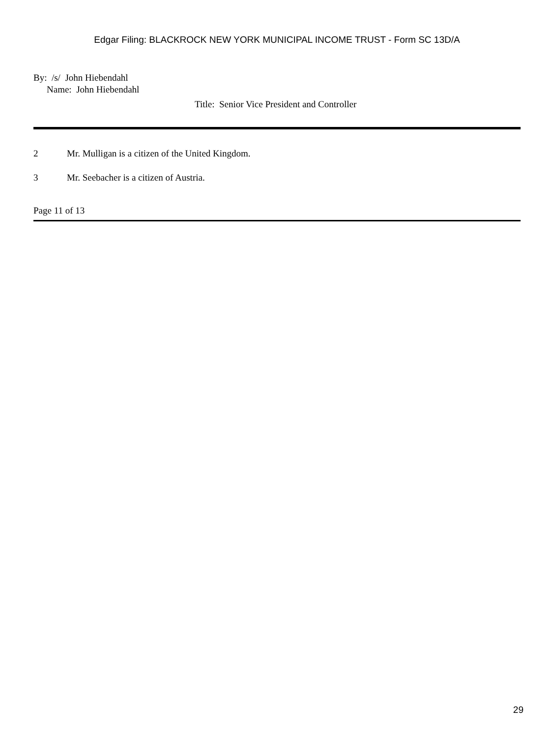Edgar Filing: BLACKROCK NEW YORK MUNICIPAL INCOME TRUST - Form SC 13D/A
By: /s/ John Hiebendahl
Name: John Hiebendahl
Title: Senior Vice President and Controller
2 Mr. Mulligan is a citizen of the United Kingdom.
3 Mr. Seebacher is a citizen of Austria.
Page 11 of 13
29